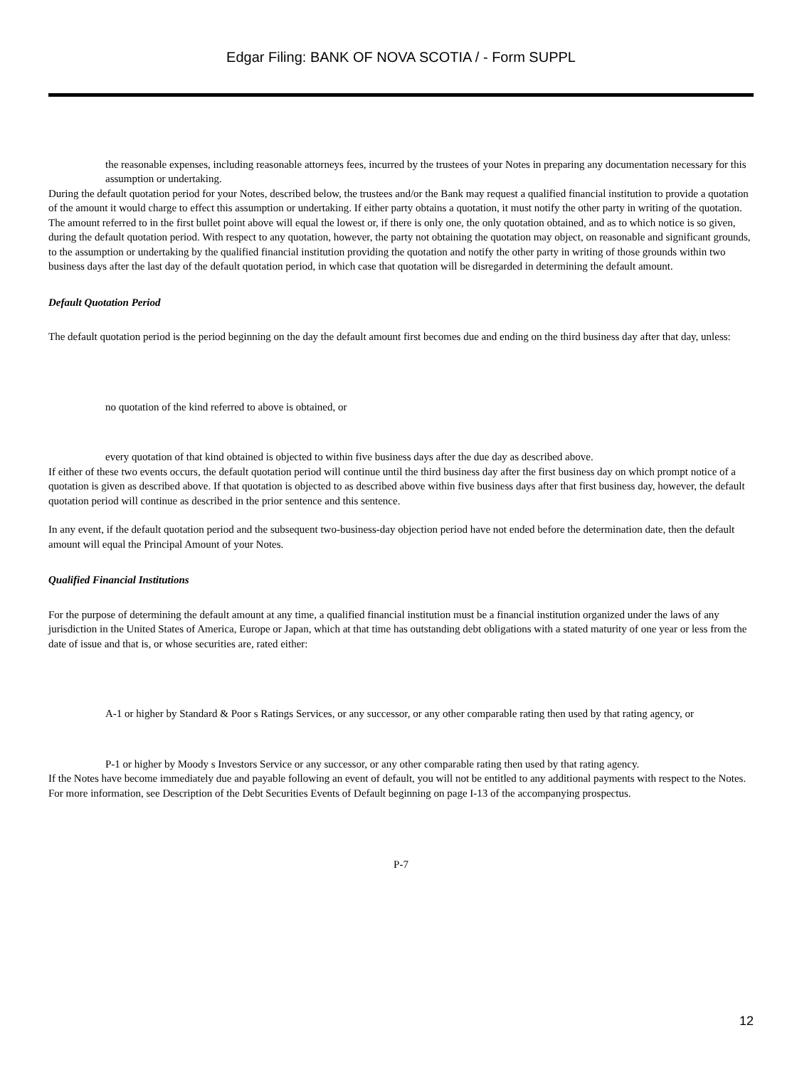Edgar Filing: BANK OF NOVA SCOTIA / - Form SUPPL
the reasonable expenses, including reasonable attorneys fees, incurred by the trustees of your Notes in preparing any documentation necessary for this assumption or undertaking.
During the default quotation period for your Notes, described below, the trustees and/or the Bank may request a qualified financial institution to provide a quotation of the amount it would charge to effect this assumption or undertaking. If either party obtains a quotation, it must notify the other party in writing of the quotation. The amount referred to in the first bullet point above will equal the lowest or, if there is only one, the only quotation obtained, and as to which notice is so given, during the default quotation period. With respect to any quotation, however, the party not obtaining the quotation may object, on reasonable and significant grounds, to the assumption or undertaking by the qualified financial institution providing the quotation and notify the other party in writing of those grounds within two business days after the last day of the default quotation period, in which case that quotation will be disregarded in determining the default amount.
Default Quotation Period
The default quotation period is the period beginning on the day the default amount first becomes due and ending on the third business day after that day, unless:
no quotation of the kind referred to above is obtained, or
every quotation of that kind obtained is objected to within five business days after the due day as described above.
If either of these two events occurs, the default quotation period will continue until the third business day after the first business day on which prompt notice of a quotation is given as described above. If that quotation is objected to as described above within five business days after that first business day, however, the default quotation period will continue as described in the prior sentence and this sentence.
In any event, if the default quotation period and the subsequent two-business-day objection period have not ended before the determination date, then the default amount will equal the Principal Amount of your Notes.
Qualified Financial Institutions
For the purpose of determining the default amount at any time, a qualified financial institution must be a financial institution organized under the laws of any jurisdiction in the United States of America, Europe or Japan, which at that time has outstanding debt obligations with a stated maturity of one year or less from the date of issue and that is, or whose securities are, rated either:
A-1 or higher by Standard & Poor s Ratings Services, or any successor, or any other comparable rating then used by that rating agency, or
P-1 or higher by Moody s Investors Service or any successor, or any other comparable rating then used by that rating agency.
If the Notes have become immediately due and payable following an event of default, you will not be entitled to any additional payments with respect to the Notes. For more information, see Description of the Debt Securities Events of Default beginning on page I-13 of the accompanying prospectus.
P-7
12